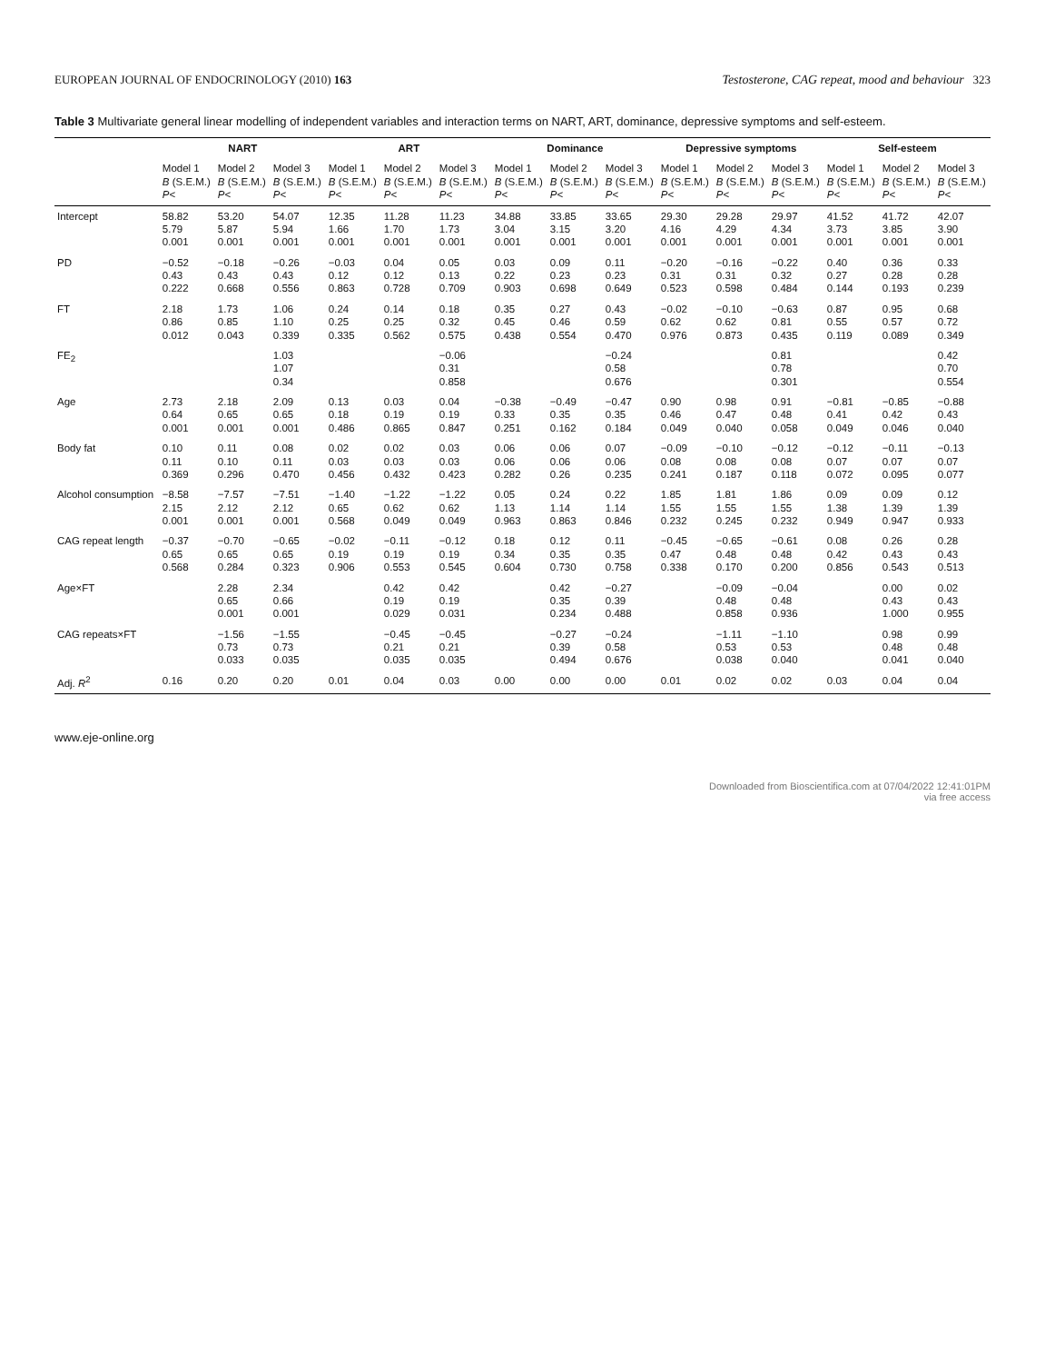EUROPEAN JOURNAL OF ENDOCRINOLOGY (2010) 163 Testosterone, CAG repeat, mood and behaviour 323
Table 3 Multivariate general linear modelling of independent variables and interaction terms on NART, ART, dominance, depressive symptoms and self-esteem.
| | NART | | | ART | | | Dominance | | | Depressive symptoms | | | Self-esteem | | |
| --- | --- | --- | --- | --- | --- | --- | --- | --- | --- | --- | --- | --- | --- | --- | --- |
| | Model 1 B (S.E.M.) P < | Model 2 B (S.E.M.) P < | Model 3 B (S.E.M.) P < | Model 1 B (S.E.M.) P < | Model 2 B (S.E.M.) P < | Model 3 B (S.E.M.) P < | Model 1 B (S.E.M.) P < | Model 2 B (S.E.M.) P < | Model 3 B (S.E.M.) P < | Model 1 B (S.E.M.) P < | Model 2 B (S.E.M.) P < | Model 3 B (S.E.M.) P < | Model 1 B (S.E.M.) P < | Model 2 B (S.E.M.) P < | Model 3 B (S.E.M.) P < |
| Intercept | 58.82 5.79 0.001 | 53.20 5.87 0.001 | 54.07 5.94 0.001 | 12.35 1.66 0.001 | 11.28 1.70 0.001 | 11.23 1.73 0.001 | 34.88 3.04 0.001 | 33.85 3.15 0.001 | 33.65 3.20 0.001 | 29.30 4.16 0.001 | 29.28 4.29 0.001 | 29.97 4.34 0.001 | 41.52 3.73 0.001 | 41.72 3.85 0.001 | 42.07 3.90 0.001 |
| PD | −0.52 0.43 0.222 | −0.18 0.43 0.668 | −0.26 0.43 0.556 | −0.03 0.12 0.863 | 0.04 0.12 0.728 | 0.05 0.13 0.709 | 0.03 0.22 0.903 | 0.09 0.23 0.698 | 0.11 0.23 0.649 | −0.20 0.31 0.523 | −0.16 0.31 0.598 | −0.22 0.32 0.484 | 0.40 0.27 0.144 | 0.36 0.28 0.193 | 0.33 0.28 0.239 |
| FT | 2.18 0.86 0.012 | 1.73 0.85 0.043 | 1.06 1.10 0.339 | 0.24 0.25 0.335 | 0.14 0.25 0.562 | 0.18 0.32 0.575 | 0.35 0.45 0.438 | 0.27 0.46 0.554 | 0.43 0.59 0.470 | −0.02 0.62 0.976 | −0.10 0.62 0.873 | −0.63 0.81 0.435 | 0.87 0.55 0.119 | 0.95 0.57 0.089 | 0.68 0.72 0.349 |
| FE<sub>2</sub> | | | 1.03 1.07 0.34 | | | −0.06 0.31 0.858 | | | −0.24 0.58 0.676 | | | 0.81 0.78 0.301 | | | 0.42 0.70 0.554 |
| Age | 2.73 0.64 0.001 | 2.18 0.65 0.001 | 2.09 0.65 0.001 | 0.13 0.18 0.486 | 0.03 0.19 0.865 | 0.04 0.19 0.847 | −0.38 0.33 0.251 | −0.49 0.35 0.162 | −0.47 0.35 0.184 | 0.90 0.46 0.049 | 0.98 0.47 0.040 | 0.91 0.48 0.058 | −0.81 0.41 0.049 | −0.85 0.42 0.046 | −0.88 0.43 0.040 |
| Body fat | 0.10 0.11 0.369 | 0.11 0.10 0.296 | 0.08 0.11 0.470 | 0.02 0.03 0.456 | 0.02 0.03 0.432 | 0.03 0.03 0.423 | 0.06 0.06 0.282 | 0.06 0.06 0.26 | 0.07 0.06 0.235 | −0.09 0.08 0.241 | −0.10 0.08 0.187 | −0.12 0.08 0.118 | −0.12 0.07 0.072 | −0.11 0.07 0.095 | −0.13 0.07 0.077 |
| Alcohol consumption | −8.58 2.15 0.001 | −7.57 2.12 0.001 | −7.51 2.12 0.001 | −1.40 0.65 0.568 | −1.22 0.62 0.049 | −1.22 0.62 0.049 | 0.05 1.13 0.963 | 0.24 1.14 0.863 | 0.22 1.14 0.846 | 1.85 1.55 0.232 | 1.81 1.55 0.245 | 1.86 1.55 0.232 | 0.09 1.38 0.949 | 0.09 1.39 0.947 | 0.12 1.39 0.933 |
| CAG repeat length | −0.37 0.65 0.568 | −0.70 0.65 0.284 | −0.65 0.65 0.323 | −0.02 0.19 0.906 | −0.11 0.19 0.553 | −0.12 0.19 0.545 | 0.18 0.34 0.604 | 0.12 0.35 0.730 | 0.11 0.35 0.758 | −0.45 0.47 0.338 | −0.65 0.48 0.170 | −0.61 0.48 0.200 | 0.08 0.42 0.856 | 0.26 0.43 0.543 | 0.28 0.43 0.513 |
| Age×FT | | 2.28 0.65 0.001 | 2.34 0.66 0.001 | | 0.42 0.19 0.029 | 0.42 0.19 0.031 | | 0.42 0.35 0.234 | −0.27 0.39 0.488 | | −0.09 0.48 0.858 | −0.04 0.48 0.936 | | 0.00 0.43 1.000 | 0.02 0.43 0.955 |
| CAG repeats×FT | | −1.56 0.73 0.033 | −1.55 0.73 0.035 | | −0.45 0.21 0.035 | −0.45 0.21 0.035 | | −0.27 0.39 0.494 | −0.24 0.58 0.676 | | −1.11 0.53 0.038 | −1.10 0.53 0.040 | | 0.98 0.48 0.041 | 0.99 0.48 0.040 |
| Adj. R<sup>2</sup> | 0.16 | 0.20 | 0.20 | 0.01 | 0.04 | 0.03 | 0.00 | 0.00 | 0.00 | 0.01 | 0.02 | 0.02 | 0.03 | 0.04 | 0.04 |
www.eje-online.org
Downloaded from Bioscientifica.com at 07/04/2022 12:41:01PM
via free access